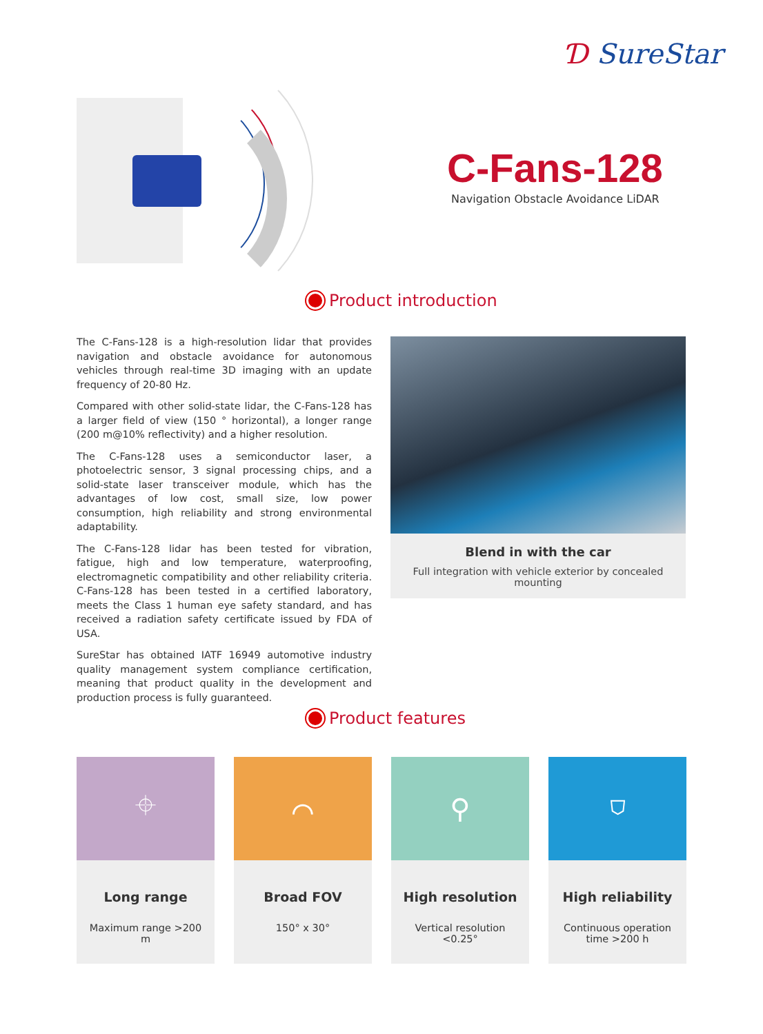Ɗ SureStar
C-Fans-128
Navigation Obstacle Avoidance LiDAR
Product introduction
The C-Fans-128 is a high-resolution lidar that provides navigation and obstacle avoidance for autonomous vehicles through real-time 3D imaging with an update frequency of 20-80 Hz.
Compared with other solid-state lidar, the C-Fans-128 has a larger field of view (150 ° horizontal), a longer range (200 m@10% reflectivity) and a higher resolution.
The C-Fans-128 uses a semiconductor laser, a photoelectric sensor, 3 signal processing chips, and a solid-state laser transceiver module, which has the advantages of low cost, small size, low power consumption, high reliability and strong environmental adaptability.
The C-Fans-128 lidar has been tested for vibration, fatigue, high and low temperature, waterproofing, electromagnetic compatibility and other reliability criteria. C-Fans-128 has been tested in a certified laboratory, meets the Class 1 human eye safety standard, and has received a radiation safety certificate issued by FDA of USA.
SureStar has obtained IATF 16949 automotive industry quality management system compliance certification, meaning that product quality in the development and production process is fully guaranteed.
Blend in with the car
Full integration with vehicle exterior by concealed mounting
Product features
⌖
Long range
Maximum range >200 m
⌒
Broad FOV
150° x 30°
⚲
High resolution
Vertical resolution <0.25°
⛉
High reliability
Continuous operation time >200 h